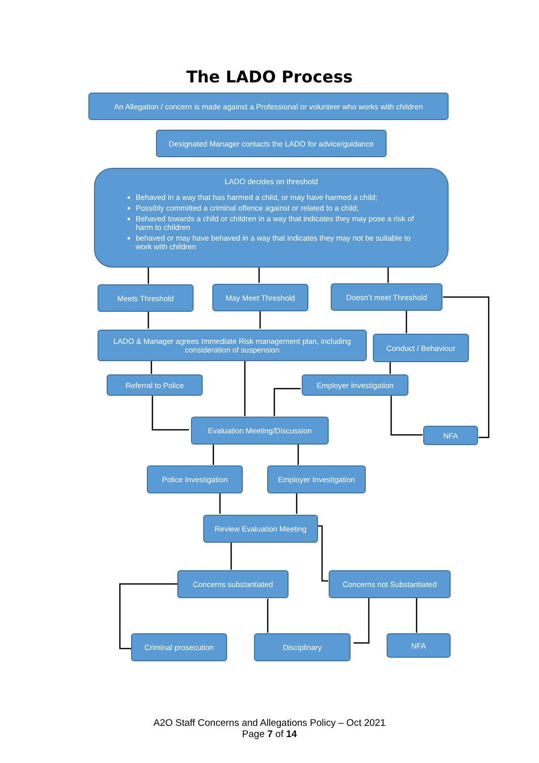The LADO Process
An Allegation / concern is made against a Professional or volunteer who works with children
Designated Manager contacts the LADO for advice/guidance
LADO decides on threshold
Behaved in a way that has harmed a child, or may have harmed a child;
Possibly committed a criminal offence against or related to a child;
Behaved towards a child or children in a way that indicates they may pose a risk of harm to children
behaved or may have behaved in a way that indicates they may not be suitable to work with children
Meets Threshold May Meet Threshold Doesn’t meet Threshold
LADO & Manager agrees Immediate Risk management plan, including consideration of suspension
Conduct / Behaviour
Referral to Police Employer Investigation
Evaluation Meeting/Discussion
NFA
Police Investigation
Employer Investigation
Review Evaluation Meeting
Concerns substantiated Concerns not Substantiated
Criminal prosecution Disciplinary NFA
A2O Staff Concerns and Allegations Policy – Oct 2021
Page 7 of 14